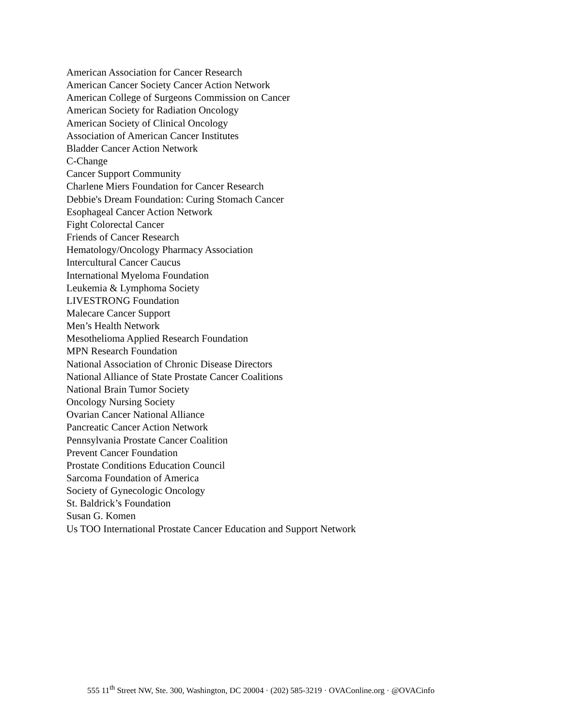American Association for Cancer Research
American Cancer Society Cancer Action Network
American College of Surgeons Commission on Cancer
American Society for Radiation Oncology
American Society of Clinical Oncology
Association of American Cancer Institutes
Bladder Cancer Action Network
C-Change
Cancer Support Community
Charlene Miers Foundation for Cancer Research
Debbie's Dream Foundation: Curing Stomach Cancer
Esophageal Cancer Action Network
Fight Colorectal Cancer
Friends of Cancer Research
Hematology/Oncology Pharmacy Association
Intercultural Cancer Caucus
International Myeloma Foundation
Leukemia & Lymphoma Society
LIVESTRONG Foundation
Malecare Cancer Support
Men’s Health Network
Mesothelioma Applied Research Foundation
MPN Research Foundation
National Association of Chronic Disease Directors
National Alliance of State Prostate Cancer Coalitions
National Brain Tumor Society
Oncology Nursing Society
Ovarian Cancer National Alliance
Pancreatic Cancer Action Network
Pennsylvania Prostate Cancer Coalition
Prevent Cancer Foundation
Prostate Conditions Education Council
Sarcoma Foundation of America
Society of Gynecologic Oncology
St. Baldrick’s Foundation
Susan G. Komen
Us TOO International Prostate Cancer Education and Support Network
555 11<sup>th</sup> Street NW, Ste. 300, Washington, DC 20004 · (202) 585-3219 · OVAConline.org · @OVACinfo